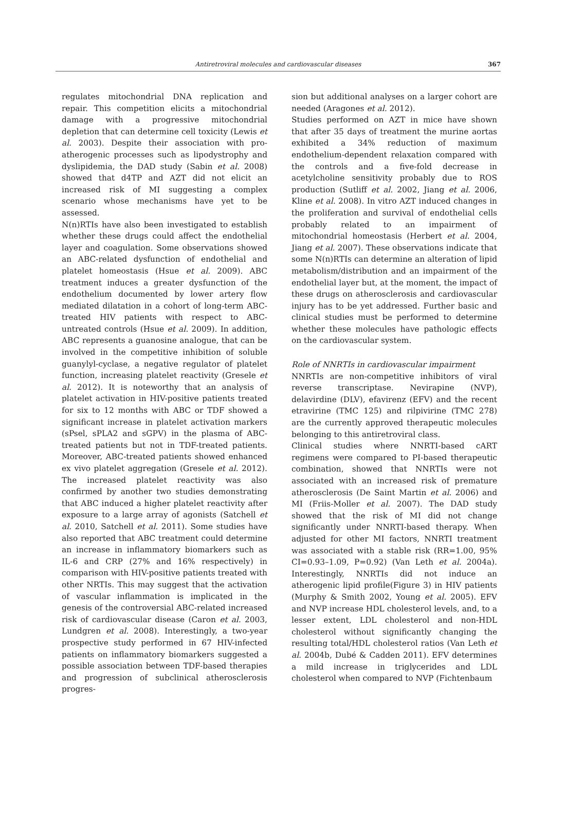Antiretroviral molecules and cardiovascular diseases
367
regulates mitochondrial DNA replication and repair. This competition elicits a mitochondrial damage with a progressive mitochondrial depletion that can determine cell toxicity (Lewis et al. 2003). Despite their association with pro-atherogenic processes such as lipodystrophy and dyslipidemia, the DAD study (Sabin et al. 2008) showed that d4TP and AZT did not elicit an increased risk of MI suggesting a complex scenario whose mechanisms have yet to be assessed.
N(n)RTIs have also been investigated to establish whether these drugs could affect the endothelial layer and coagulation. Some observations showed an ABC-related dysfunction of endothelial and platelet homeostasis (Hsue et al. 2009). ABC treatment induces a greater dysfunction of the endothelium documented by lower artery flow mediated dilatation in a cohort of long-term ABC-treated HIV patients with respect to ABC-untreated controls (Hsue et al. 2009). In addition, ABC represents a guanosine analogue, that can be involved in the competitive inhibition of soluble guanylyl-cyclase, a negative regulator of platelet function, increasing platelet reactivity (Gresele et al. 2012). It is noteworthy that an analysis of platelet activation in HIV-positive patients treated for six to 12 months with ABC or TDF showed a significant increase in platelet activation markers (sPsel, sPLA2 and sGPV) in the plasma of ABC-treated patients but not in TDF-treated patients. Moreover, ABC-treated patients showed enhanced ex vivo platelet aggregation (Gresele et al. 2012). The increased platelet reactivity was also confirmed by another two studies demonstrating that ABC induced a higher platelet reactivity after exposure to a large array of agonists (Satchell et al. 2010, Satchell et al. 2011). Some studies have also reported that ABC treatment could determine an increase in inflammatory biomarkers such as IL-6 and CRP (27% and 16% respectively) in comparison with HIV-positive patients treated with other NRTIs. This may suggest that the activation of vascular inflammation is implicated in the genesis of the controversial ABC-related increased risk of cardiovascular disease (Caron et al. 2003, Lundgren et al. 2008). Interestingly, a two-year prospective study performed in 67 HIV-infected patients on inflammatory biomarkers suggested a possible association between TDF-based therapies and progression of subclinical atherosclerosis progres-
sion but additional analyses on a larger cohort are needed (Aragones et al. 2012).
Studies performed on AZT in mice have shown that after 35 days of treatment the murine aortas exhibited a 34% reduction of maximum endothelium-dependent relaxation compared with the controls and a five-fold decrease in acetylcholine sensitivity probably due to ROS production (Sutliff et al. 2002, Jiang et al. 2006, Kline et al. 2008). In vitro AZT induced changes in the proliferation and survival of endothelial cells probably related to an impairment of mitochondrial homeostasis (Herbert et al. 2004, Jiang et al. 2007). These observations indicate that some N(n)RTIs can determine an alteration of lipid metabolism/distribution and an impairment of the endothelial layer but, at the moment, the impact of these drugs on atherosclerosis and cardiovascular injury has to be yet addressed. Further basic and clinical studies must be performed to determine whether these molecules have pathologic effects on the cardiovascular system.
Role of NNRTIs in cardiovascular impairment
NNRTIs are non-competitive inhibitors of viral reverse transcriptase. Nevirapine (NVP), delavirdine (DLV), efavirenz (EFV) and the recent etravirine (TMC 125) and rilpivirine (TMC 278) are the currently approved therapeutic molecules belonging to this antiretroviral class.
Clinical studies where NNRTI-based cART regimens were compared to PI-based therapeutic combination, showed that NNRTIs were not associated with an increased risk of premature atherosclerosis (De Saint Martin et al. 2006) and MI (Friis-Moller et al. 2007). The DAD study showed that the risk of MI did not change significantly under NNRTI-based therapy. When adjusted for other MI factors, NNRTI treatment was associated with a stable risk (RR=1.00, 95% CI=0.93–1.09, P=0.92) (Van Leth et al. 2004a). Interestingly, NNRTIs did not induce an atherogenic lipid profile(Figure 3) in HIV patients (Murphy & Smith 2002, Young et al. 2005). EFV and NVP increase HDL cholesterol levels, and, to a lesser extent, LDL cholesterol and non-HDL cholesterol without significantly changing the resulting total/HDL cholesterol ratios (Van Leth et al. 2004b, Dubé & Cadden 2011). EFV determines a mild increase in triglycerides and LDL cholesterol when compared to NVP (Fichtenbaum